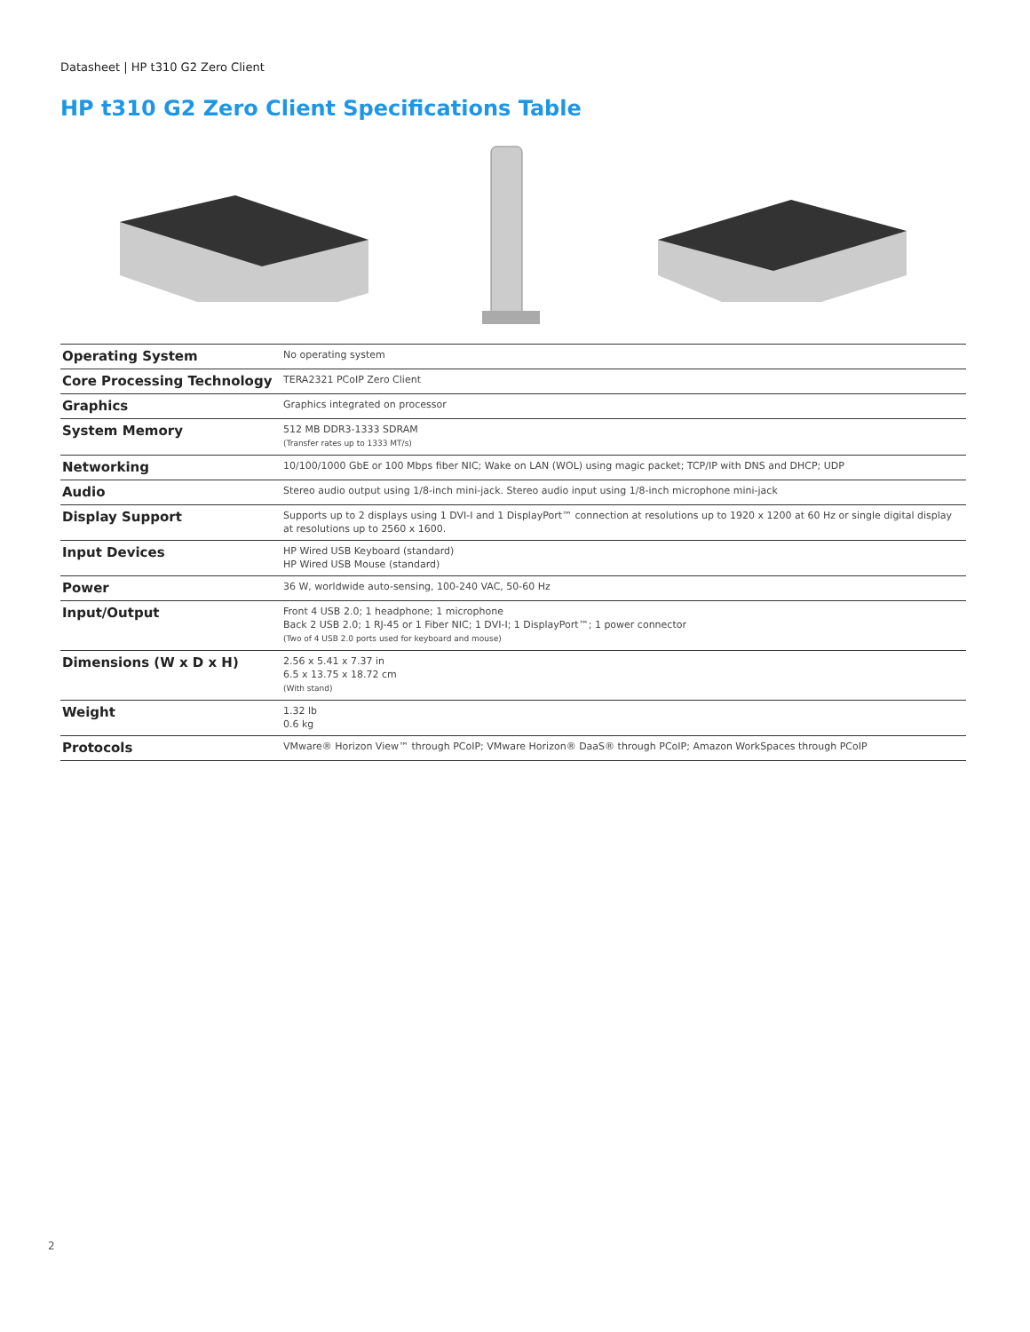Datasheet | HP t310 G2 Zero Client
HP t310 G2 Zero Client Specifications Table
| Operating System | No operating system |
| Core Processing Technology | TERA2321 PCoIP Zero Client |
| Graphics | Graphics integrated on processor |
| System Memory | 512 MB DDR3-1333 SDRAM (Transfer rates up to 1333 MT/s) |
| Networking | 10/100/1000 GbE or 100 Mbps fiber NIC; Wake on LAN (WOL) using magic packet; TCP/IP with DNS and DHCP; UDP |
| Audio | Stereo audio output using 1/8-inch mini-jack. Stereo audio input using 1/8-inch microphone mini-jack |
| Display Support | Supports up to 2 displays using 1 DVI-I and 1 DisplayPort™ connection at resolutions up to 1920 x 1200 at 60 Hz or single digital display at resolutions up to 2560 x 1600. |
| Input Devices | HP Wired USB Keyboard (standard) HP Wired USB Mouse (standard) |
| Power | 36 W, worldwide auto-sensing, 100-240 VAC, 50-60 Hz |
| Input/Output | Front 4 USB 2.0; 1 headphone; 1 microphone Back 2 USB 2.0; 1 RJ-45 or 1 Fiber NIC; 1 DVI-I; 1 DisplayPort™; 1 power connector (Two of 4 USB 2.0 ports used for keyboard and mouse) |
| Dimensions (W x D x H) | 2.56 x 5.41 x 7.37 in 6.5 x 13.75 x 18.72 cm (With stand) |
| Weight | 1.32 lb 0.6 kg |
| Protocols | VMware® Horizon View™ through PCoIP; VMware Horizon® DaaS® through PCoIP; Amazon WorkSpaces through PCoIP |
2